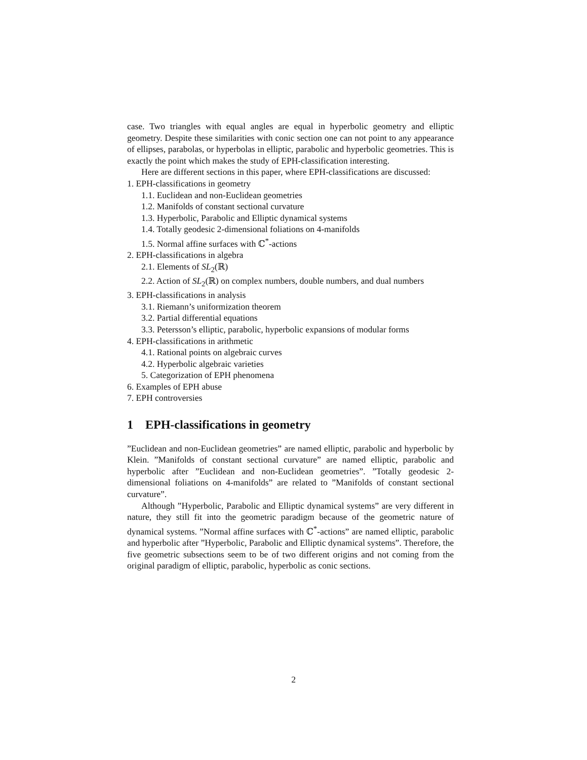case. Two triangles with equal angles are equal in hyperbolic geometry and elliptic geometry. Despite these similarities with conic section one can not point to any appearance of ellipses, parabolas, or hyperbolas in elliptic, parabolic and hyperbolic geometries. This is exactly the point which makes the study of EPH-classification interesting.
Here are different sections in this paper, where EPH-classifications are discussed:
1. EPH-classifications in geometry
1.1. Euclidean and non-Euclidean geometries
1.2. Manifolds of constant sectional curvature
1.3. Hyperbolic, Parabolic and Elliptic dynamical systems
1.4. Totally geodesic 2-dimensional foliations on 4-manifolds
1.5. Normal affine surfaces with ℂ<sup>*</sup>-actions
2. EPH-classifications in algebra
2.1. Elements of SL<sub>2</sub>(ℝ)
2.2. Action of SL<sub>2</sub>(ℝ) on complex numbers, double numbers, and dual numbers
3. EPH-classifications in analysis
3.1. Riemann’s uniformization theorem
3.2. Partial differential equations
3.3. Petersson’s elliptic, parabolic, hyperbolic expansions of modular forms
4. EPH-classifications in arithmetic
4.1. Rational points on algebraic curves
4.2. Hyperbolic algebraic varieties
5. Categorization of EPH phenomena
6. Examples of EPH abuse
7. EPH controversies
1 EPH-classifications in geometry
”Euclidean and non-Euclidean geometries” are named elliptic, parabolic and hyperbolic by Klein. ”Manifolds of constant sectional curvature” are named elliptic, parabolic and hyperbolic after ”Euclidean and non-Euclidean geometries”. ”Totally geodesic 2-dimensional foliations on 4-manifolds” are related to ”Manifolds of constant sectional curvature”.
Although ”Hyperbolic, Parabolic and Elliptic dynamical systems” are very different in nature, they still fit into the geometric paradigm because of the geometric nature of dynamical systems. ”Normal affine surfaces with ℂ<sup>*</sup>-actions” are named elliptic, parabolic and hyperbolic after ”Hyperbolic, Parabolic and Elliptic dynamical systems”. Therefore, the five geometric subsections seem to be of two different origins and not coming from the original paradigm of elliptic, parabolic, hyperbolic as conic sections.
2